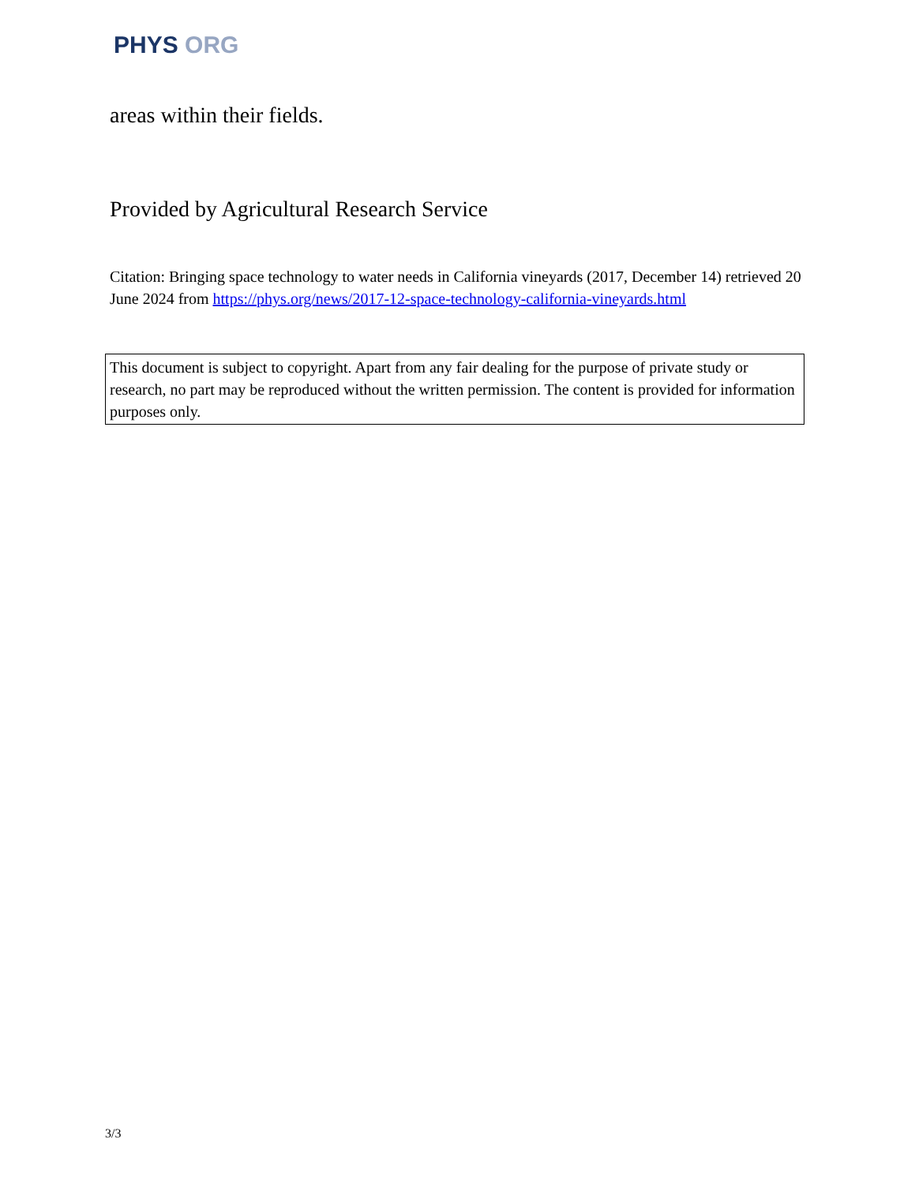PHYS ORG
areas within their fields.
Provided by Agricultural Research Service
Citation: Bringing space technology to water needs in California vineyards (2017, December 14) retrieved 20 June 2024 from https://phys.org/news/2017-12-space-technology-california-vineyards.html
This document is subject to copyright. Apart from any fair dealing for the purpose of private study or research, no part may be reproduced without the written permission. The content is provided for information purposes only.
3/3